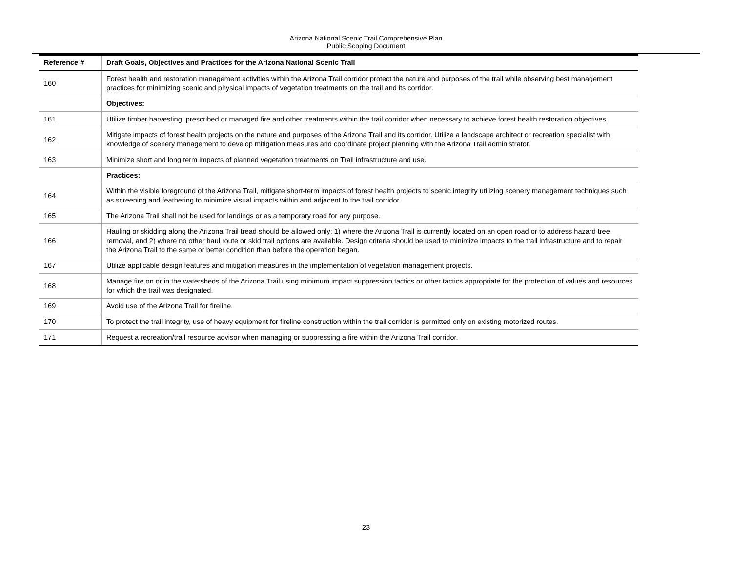Arizona National Scenic Trail Comprehensive Plan
Public Scoping Document
| Reference # | Draft Goals, Objectives and Practices for the Arizona National Scenic Trail |
| --- | --- |
| 160 | Forest health and restoration management activities within the Arizona Trail corridor protect the nature and purposes of the trail while observing best management practices for minimizing scenic and physical impacts of vegetation treatments on the trail and its corridor. |
| | Objectives: |
| 161 | Utilize timber harvesting, prescribed or managed fire and other treatments within the trail corridor when necessary to achieve forest health restoration objectives. |
| 162 | Mitigate impacts of forest health projects on the nature and purposes of the Arizona Trail and its corridor. Utilize a landscape architect or recreation specialist with knowledge of scenery management to develop mitigation measures and coordinate project planning with the Arizona Trail administrator. |
| 163 | Minimize short and long term impacts of planned vegetation treatments on Trail infrastructure and use. |
| | Practices: |
| 164 | Within the visible foreground of the Arizona Trail, mitigate short-term impacts of forest health projects to scenic integrity utilizing scenery management techniques such as screening and feathering to minimize visual impacts within and adjacent to the trail corridor. |
| 165 | The Arizona Trail shall not be used for landings or as a temporary road for any purpose. |
| 166 | Hauling or skidding along the Arizona Trail tread should be allowed only: 1) where the Arizona Trail is currently located on an open road or to address hazard tree removal, and 2) where no other haul route or skid trail options are available. Design criteria should be used to minimize impacts to the trail infrastructure and to repair the Arizona Trail to the same or better condition than before the operation began. |
| 167 | Utilize applicable design features and mitigation measures in the implementation of vegetation management projects. |
| 168 | Manage fire on or in the watersheds of the Arizona Trail using minimum impact suppression tactics or other tactics appropriate for the protection of values and resources for which the trail was designated. |
| 169 | Avoid use of the Arizona Trail for fireline. |
| 170 | To protect the trail integrity, use of heavy equipment for fireline construction within the trail corridor is permitted only on existing motorized routes. |
| 171 | Request a recreation/trail resource advisor when managing or suppressing a fire within the Arizona Trail corridor. |
23